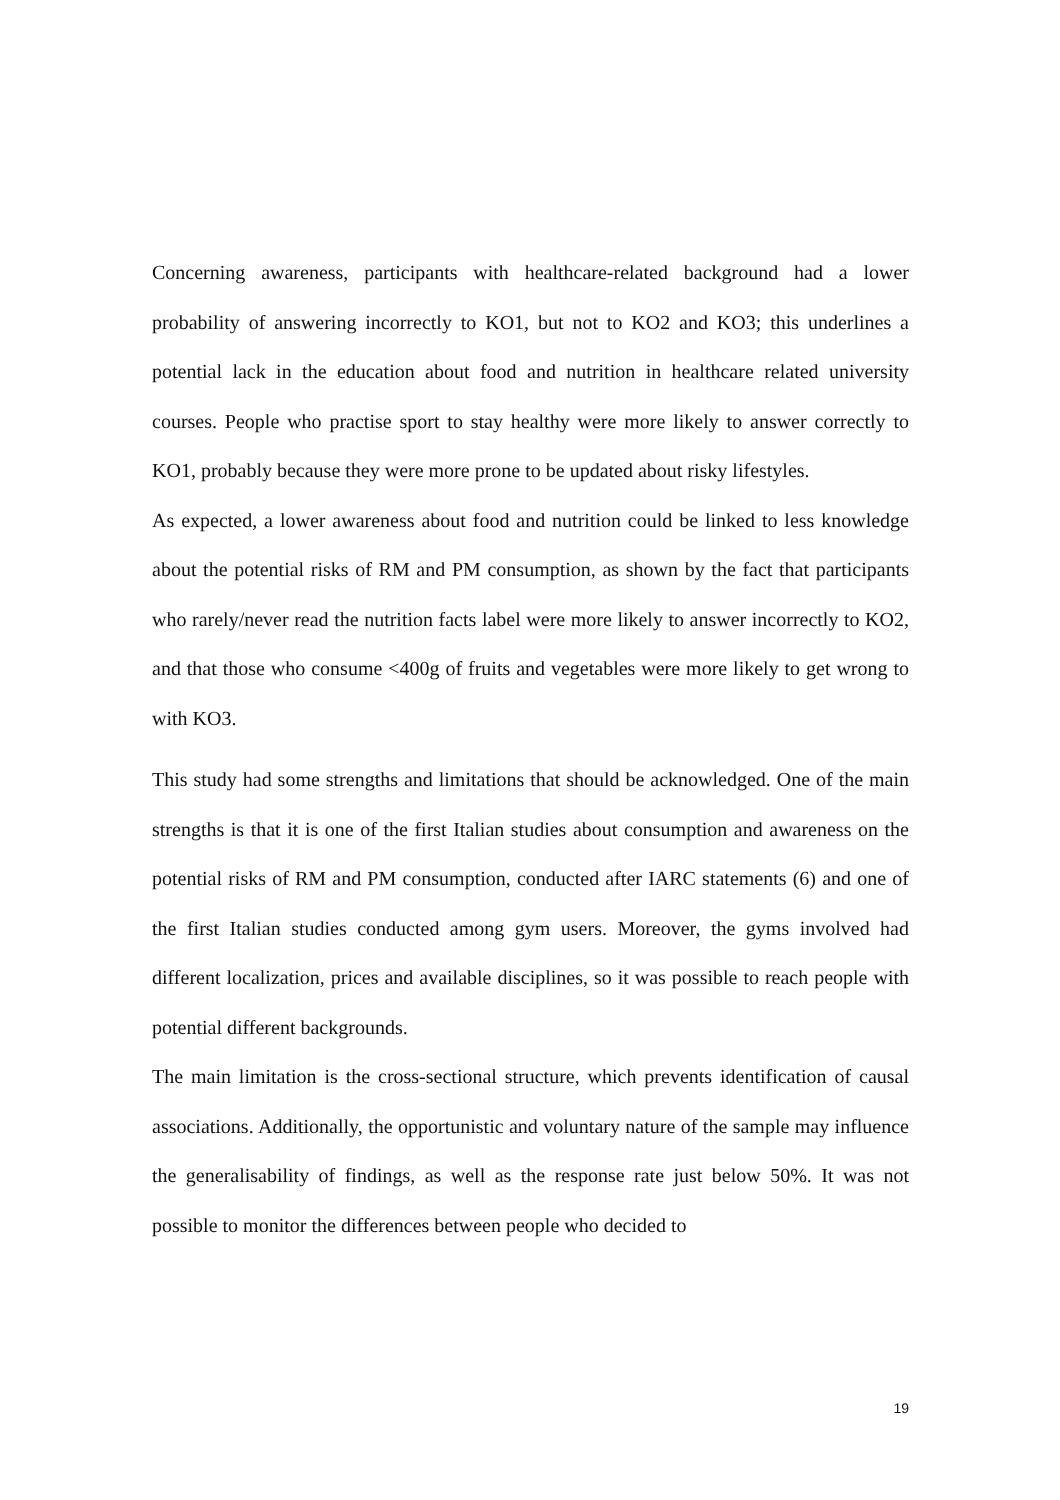Concerning awareness, participants with healthcare-related background had a lower probability of answering incorrectly to KO1, but not to KO2 and KO3; this underlines a potential lack in the education about food and nutrition in healthcare related university courses. People who practise sport to stay healthy were more likely to answer correctly to KO1, probably because they were more prone to be updated about risky lifestyles.
As expected, a lower awareness about food and nutrition could be linked to less knowledge about the potential risks of RM and PM consumption, as shown by the fact that participants who rarely/never read the nutrition facts label were more likely to answer incorrectly to KO2, and that those who consume <400g of fruits and vegetables were more likely to get wrong to with KO3.
This study had some strengths and limitations that should be acknowledged. One of the main strengths is that it is one of the first Italian studies about consumption and awareness on the potential risks of RM and PM consumption, conducted after IARC statements (6) and one of the first Italian studies conducted among gym users. Moreover, the gyms involved had different localization, prices and available disciplines, so it was possible to reach people with potential different backgrounds.
The main limitation is the cross-sectional structure, which prevents identification of causal associations. Additionally, the opportunistic and voluntary nature of the sample may influence the generalisability of findings, as well as the response rate just below 50%. It was not possible to monitor the differences between people who decided to
19